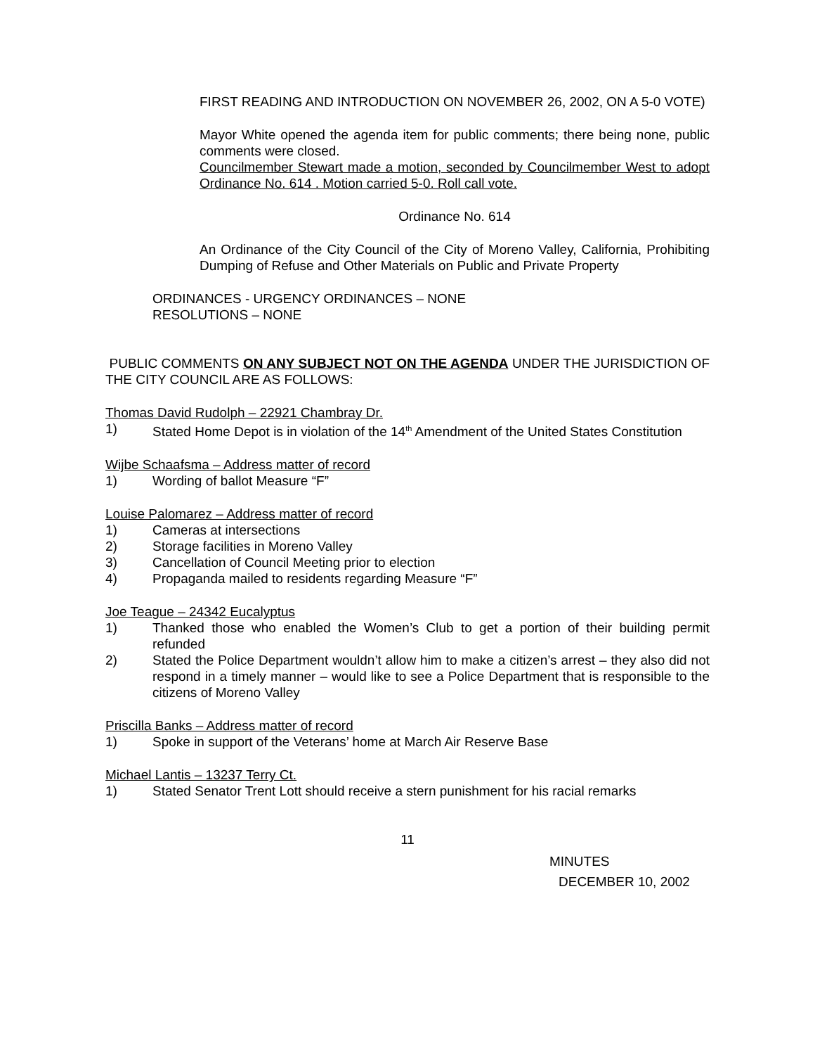FIRST READING AND INTRODUCTION ON NOVEMBER 26, 2002, ON A 5-0 VOTE)
Mayor White opened the agenda item for public comments; there being none, public comments were closed.
Councilmember Stewart made a motion, seconded by Councilmember West to adopt Ordinance No. 614 . Motion carried 5-0. Roll call vote.
Ordinance No. 614
An Ordinance of the City Council of the City of Moreno Valley, California, Prohibiting Dumping of Refuse and Other Materials on Public and Private Property
ORDINANCES - URGENCY ORDINANCES – NONE
RESOLUTIONS – NONE
PUBLIC COMMENTS ON ANY SUBJECT NOT ON THE AGENDA UNDER THE JURISDICTION OF THE CITY COUNCIL ARE AS FOLLOWS:
Thomas David Rudolph – 22921 Chambray Dr.
1) Stated Home Depot is in violation of the 14<sup>th</sup> Amendment of the United States Constitution
Wijbe Schaafsma – Address matter of record
1) Wording of ballot Measure “F”
Louise Palomarez – Address matter of record
1) Cameras at intersections
2) Storage facilities in Moreno Valley
3) Cancellation of Council Meeting prior to election
4) Propaganda mailed to residents regarding Measure “F”
Joe Teague – 24342 Eucalyptus
1) Thanked those who enabled the Women’s Club to get a portion of their building permit refunded
2) Stated the Police Department wouldn’t allow him to make a citizen’s arrest – they also did not respond in a timely manner – would like to see a Police Department that is responsible to the citizens of Moreno Valley
Priscilla Banks – Address matter of record
1) Spoke in support of the Veterans’ home at March Air Reserve Base
Michael Lantis – 13237 Terry Ct.
1) Stated Senator Trent Lott should receive a stern punishment for his racial remarks
11
MINUTES
DECEMBER 10, 2002